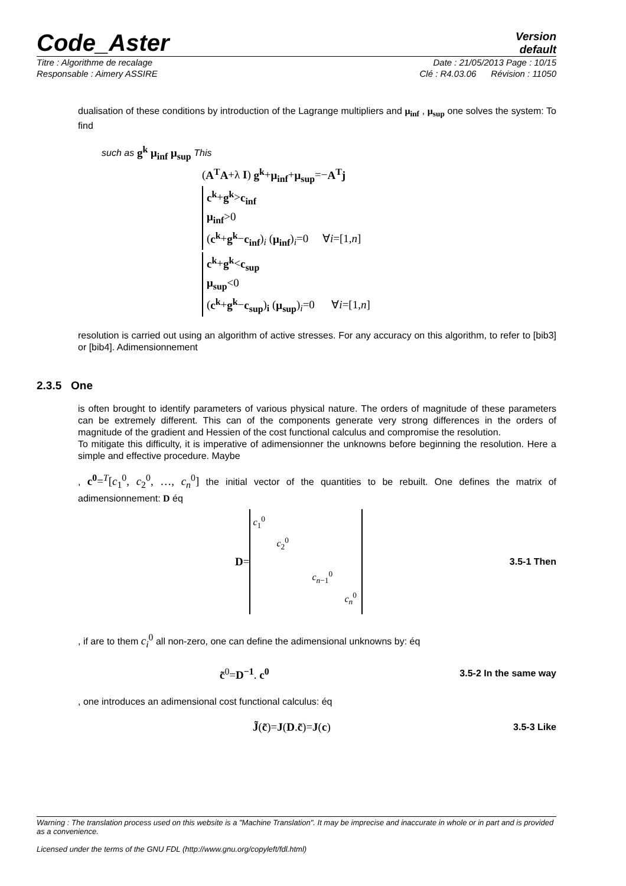Code_Aster
Version
default
Titre : Algorithme de recalage Date : 21/05/2013 Page : 10/15
Responsable : Aimery ASSIRE Clé : R4.03.06 Révision : 11050
dualisation of these conditions by introduction of the Lagrange multipliers and μ<sub>inf</sub> , μ<sub>sup</sub> one solves the system: To find
such as g<sup>k</sup> μ<sub>inf</sub> μ<sub>sup</sub> This
(A<sup>T</sup>A+λ I) g<sup>k</sup>+μ<sub>inf</sub>+μ<sub>sup</sub>=−A<sup>T</sup>j
c<sup>k</sup>+g<sup>k</sup>>c<sub>inf</sub>
μ<sub>inf</sub>>0
(c<sup>k</sup>+g<sup>k</sup>−c<sub>inf</sub>)<sub>i</sub> (μ<sub>inf</sub>)<sub>i</sub>=0 ∀i=[1,n]
c<sup>k</sup>+g<sup>k</sup><c<sub>sup</sub>
μ<sub>sup</sub><0
(c<sup>k</sup>+g<sup>k</sup>−c<sub>sup</sub>)<sub>i</sub> (μ<sub>sup</sub>)<sub>i</sub>=0 ∀i=[1,n]
resolution is carried out using an algorithm of active stresses. For any accuracy on this algorithm, to refer to [bib3] or [bib4]. Adimensionnement
2.3.5 One
is often brought to identify parameters of various physical nature. The orders of magnitude of these parameters can be extremely different. This can of the components generate very strong differences in the orders of magnitude of the gradient and Hessien of the cost functional calculus and compromise the resolution.
To mitigate this difficulty, it is imperative of adimensionner the unknowns before beginning the resolution. Here a simple and effective procedure. Maybe
, c<sup>0</sup>=<sup>T</sup>[c<sub>1</sub><sup>0</sup>, c<sub>2</sub><sup>0</sup>, …, c<sub>n</sub><sup>0</sup>] the initial vector of the quantities to be rebuilt. One defines the matrix of adimensionnement: D éq
D =
c<sub>1</sub><sup>0</sup>
c<sub>2</sub><sup>0</sup>
c<sub>n−1</sub><sup>0</sup>
c<sub>n</sub><sup>0</sup>
3.5-1 Then
, if are to them c<sub>i</sub><sup>0</sup> all non-zero, one can define the adimensional unknowns by: éq
c̃<sup>0</sup>=D<sup>−1</sup>. c<sup>0</sup> 3.5-2 In the same way
, one introduces an adimensional cost functional calculus: éq
J̃(c̃)=J(D.c̃)=J(c) 3.5-3 Like
Warning : The translation process used on this website is a "Machine Translation". It may be imprecise and inaccurate in whole or in part and is provided as a convenience.
Licensed under the terms of the GNU FDL (http://www.gnu.org/copyleft/fdl.html)